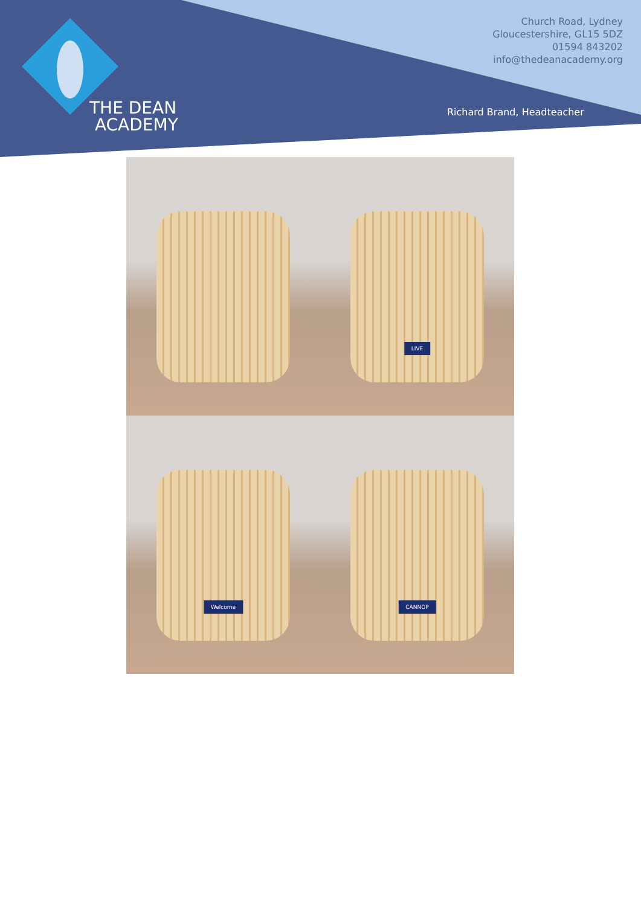THE DEAN
ACADEMY
Church Road, Lydney
Gloucestershire, GL15 5DZ
01594 843202
info@thedeanacademy.org
Richard Brand, Headteacher
LIVE
Welcome
CANNOP